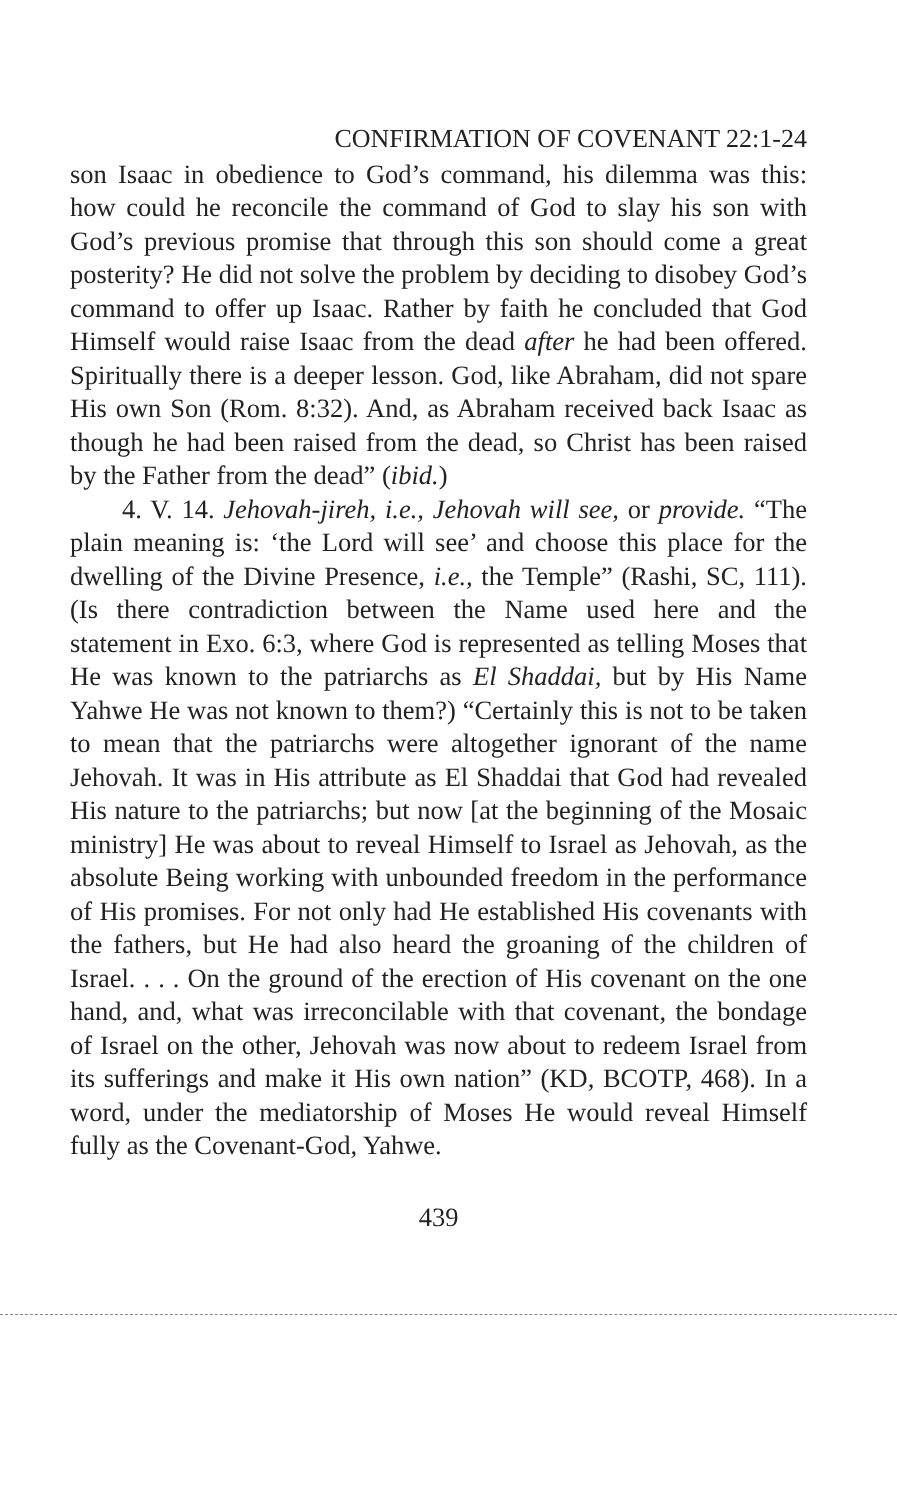CONFIRMATION OF COVENANT 22:1-24
son Isaac in obedience to God’s command, his dilemma was this: how could he reconcile the command of God to slay his son with God’s previous promise that through this son should come a great posterity? He did not solve the problem by deciding to disobey God’s command to offer up Isaac. Rather by faith he concluded that God Himself would raise Isaac from the dead after he had been offered. Spiritually there is a deeper lesson. God, like Abraham, did not spare His own Son (Rom. 8:32). And, as Abraham received back Isaac as though he had been raised from the dead, so Christ has been raised by the Father from the dead” (ibid.)
4. V. 14. Jehovah-jireh, i.e., Jehovah will see, or provide. “The plain meaning is: ‘the Lord will see’ and choose this place for the dwelling of the Divine Presence, i.e., the Temple” (Rashi, SC, 111). (Is there contradiction between the Name used here and the statement in Exo. 6:3, where God is represented as telling Moses that He was known to the patriarchs as El Shaddai, but by His Name Yahwe He was not known to them?) “Certainly this is not to be taken to mean that the patriarchs were altogether ignorant of the name Jehovah. It was in His attribute as El Shaddai that God had revealed His nature to the patriarchs; but now [at the beginning of the Mosaic ministry] He was about to reveal Himself to Israel as Jehovah, as the absolute Being working with unbounded freedom in the performance of His promises. For not only had He established His covenants with the fathers, but He had also heard the groaning of the children of Israel. . . . On the ground of the erection of His covenant on the one hand, and, what was irreconcilable with that covenant, the bondage of Israel on the other, Jehovah was now about to redeem Israel from its sufferings and make it His own nation” (KD, BCOTP, 468). In a word, under the mediatorship of Moses He would reveal Himself fully as the Covenant-God, Yahwe.
439